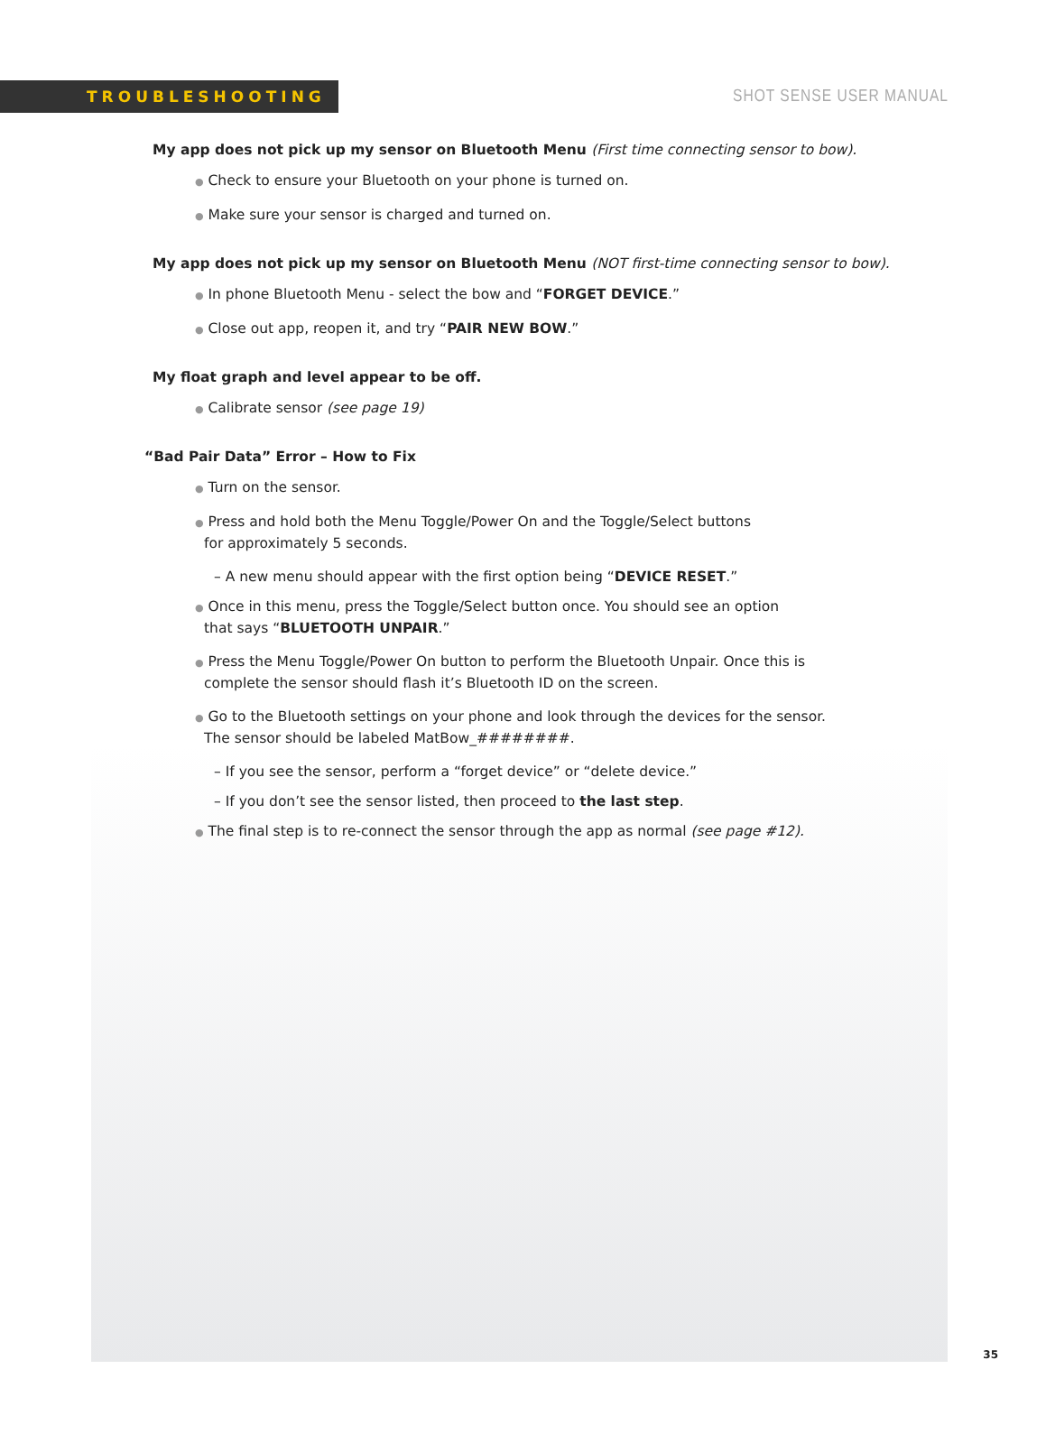TROUBLESHOOTING
SHOT SENSE USER MANUAL
My app does not pick up my sensor on Bluetooth Menu (First time connecting sensor to bow).
● Check to ensure your Bluetooth on your phone is turned on.
● Make sure your sensor is charged and turned on.
My app does not pick up my sensor on Bluetooth Menu (NOT first-time connecting sensor to bow).
● In phone Bluetooth Menu - select the bow and “FORGET DEVICE.”
● Close out app, reopen it, and try “PAIR NEW BOW.”
My float graph and level appear to be off.
● Calibrate sensor (see page 19)
“Bad Pair Data” Error – How to Fix
● Turn on the sensor.
● Press and hold both the Menu Toggle/Power On and the Toggle/Select buttons
for approximately 5 seconds.
– A new menu should appear with the first option being “DEVICE RESET.”
● Once in this menu, press the Toggle/Select button once. You should see an option
that says “BLUETOOTH UNPAIR.”
● Press the Menu Toggle/Power On button to perform the Bluetooth Unpair. Once this is
complete the sensor should flash it’s Bluetooth ID on the screen.
● Go to the Bluetooth settings on your phone and look through the devices for the sensor.
The sensor should be labeled MatBow_########.
– If you see the sensor, perform a “forget device” or “delete device.”
– If you don’t see the sensor listed, then proceed to the last step.
● The final step is to re-connect the sensor through the app as normal (see page #12).
35